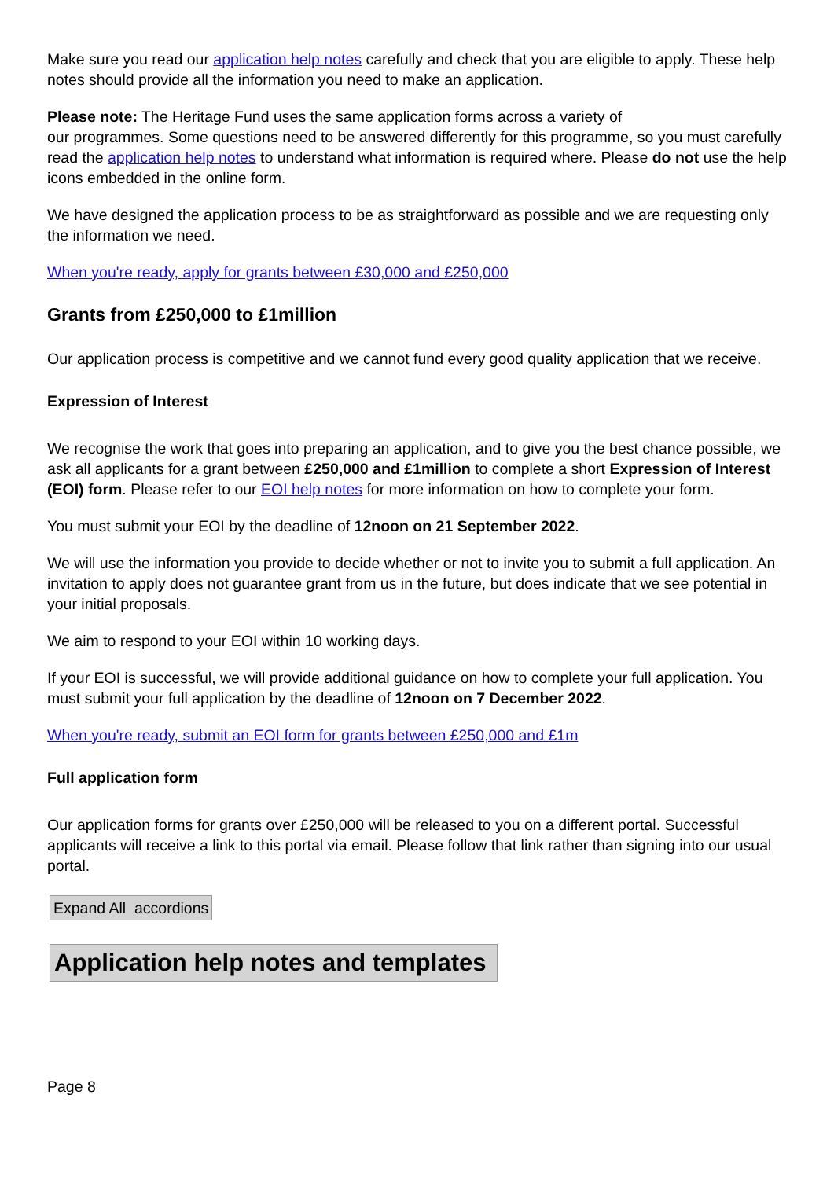Make sure you read our application help notes carefully and check that you are eligible to apply. These help notes should provide all the information you need to make an application.
Please note: The Heritage Fund uses the same application forms across a variety of
our programmes. Some questions need to be answered differently for this programme, so you must carefully read the application help notes to understand what information is required where. Please do not use the help icons embedded in the online form.
We have designed the application process to be as straightforward as possible and we are requesting only the information we need.
When you're ready, apply for grants between £30,000 and £250,000
Grants from £250,000 to £1million
Our application process is competitive and we cannot fund every good quality application that we receive.
Expression of Interest
We recognise the work that goes into preparing an application, and to give you the best chance possible, we ask all applicants for a grant between £250,000 and £1million to complete a short Expression of Interest (EOI) form. Please refer to our EOI help notes for more information on how to complete your form.
You must submit your EOI by the deadline of 12noon on 21 September 2022.
We will use the information you provide to decide whether or not to invite you to submit a full application. An invitation to apply does not guarantee grant from us in the future, but does indicate that we see potential in your initial proposals.
We aim to respond to your EOI within 10 working days.
If your EOI is successful, we will provide additional guidance on how to complete your full application. You must submit your full application by the deadline of 12noon on 7 December 2022.
When you're ready, submit an EOI form for grants between £250,000 and £1m
Full application form
Our application forms for grants over £250,000 will be released to you on a different portal. Successful applicants will receive a link to this portal via email. Please follow that link rather than signing into our usual portal.
Expand All accordions
Application help notes and templates
Page 8